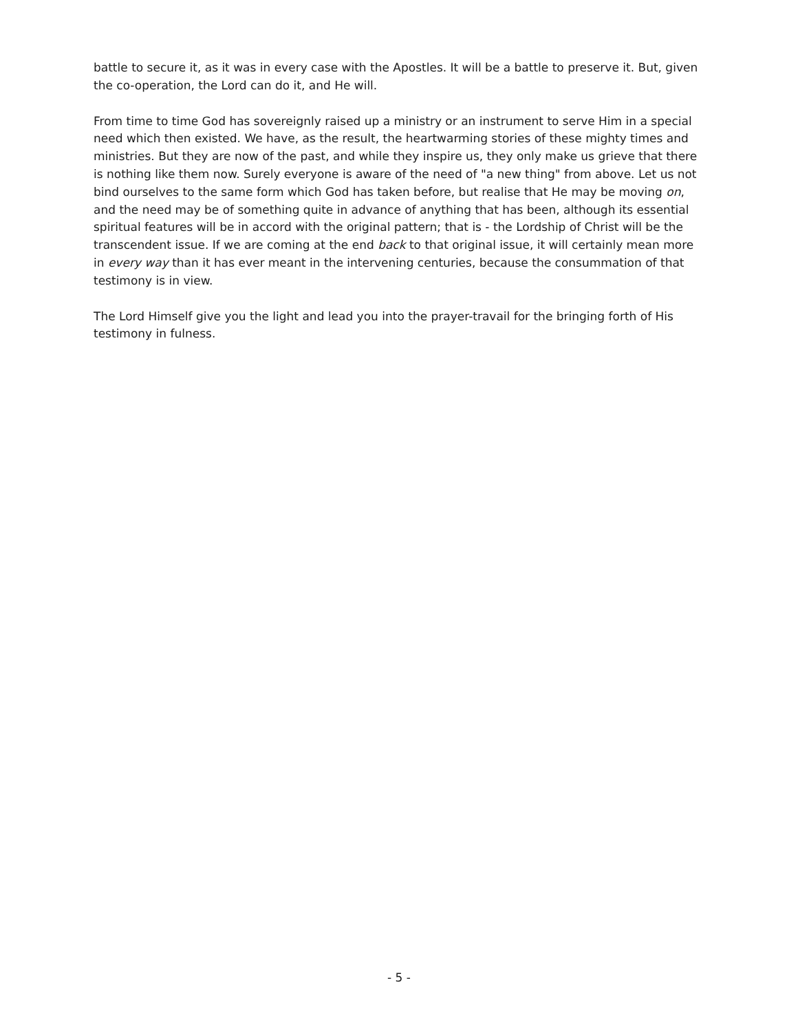battle to secure it, as it was in every case with the Apostles. It will be a battle to preserve it. But, given the co-operation, the Lord can do it, and He will.
From time to time God has sovereignly raised up a ministry or an instrument to serve Him in a special need which then existed. We have, as the result, the heartwarming stories of these mighty times and ministries. But they are now of the past, and while they inspire us, they only make us grieve that there is nothing like them now. Surely everyone is aware of the need of "a new thing" from above. Let us not bind ourselves to the same form which God has taken before, but realise that He may be moving on, and the need may be of something quite in advance of anything that has been, although its essential spiritual features will be in accord with the original pattern; that is - the Lordship of Christ will be the transcendent issue. If we are coming at the end back to that original issue, it will certainly mean more in every way than it has ever meant in the intervening centuries, because the consummation of that testimony is in view.
The Lord Himself give you the light and lead you into the prayer-travail for the bringing forth of His testimony in fulness.
- 5 -